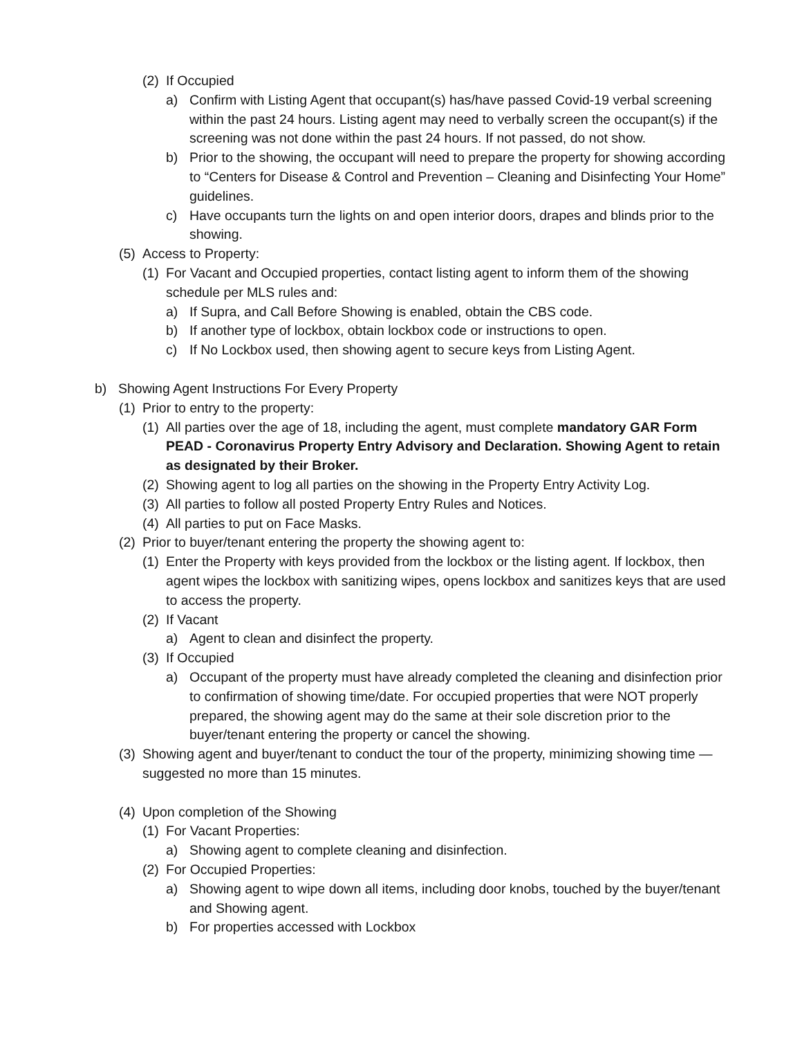(2) If Occupied
a) Confirm with Listing Agent that occupant(s) has/have passed Covid-19 verbal screening within the past 24 hours. Listing agent may need to verbally screen the occupant(s) if the screening was not done within the past 24 hours. If not passed, do not show.
b) Prior to the showing, the occupant will need to prepare the property for showing according to “Centers for Disease & Control and Prevention – Cleaning and Disinfecting Your Home” guidelines.
c) Have occupants turn the lights on and open interior doors, drapes and blinds prior to the showing.
(5) Access to Property:
(1) For Vacant and Occupied properties, contact listing agent to inform them of the showing schedule per MLS rules and:
a) If Supra, and Call Before Showing is enabled, obtain the CBS code.
b) If another type of lockbox, obtain lockbox code or instructions to open.
c) If No Lockbox used, then showing agent to secure keys from Listing Agent.
b) Showing Agent Instructions For Every Property
(1) Prior to entry to the property:
(1) All parties over the age of 18, including the agent, must complete mandatory GAR Form PEAD - Coronavirus Property Entry Advisory and Declaration. Showing Agent to retain as designated by their Broker.
(2) Showing agent to log all parties on the showing in the Property Entry Activity Log.
(3) All parties to follow all posted Property Entry Rules and Notices.
(4) All parties to put on Face Masks.
(2) Prior to buyer/tenant entering the property the showing agent to:
(1) Enter the Property with keys provided from the lockbox or the listing agent. If lockbox, then agent wipes the lockbox with sanitizing wipes, opens lockbox and sanitizes keys that are used to access the property.
(2) If Vacant
a) Agent to clean and disinfect the property.
(3) If Occupied
a) Occupant of the property must have already completed the cleaning and disinfection prior to confirmation of showing time/date. For occupied properties that were NOT properly prepared, the showing agent may do the same at their sole discretion prior to the buyer/tenant entering the property or cancel the showing.
(3) Showing agent and buyer/tenant to conduct the tour of the property, minimizing showing time —suggested no more than 15 minutes.
(4) Upon completion of the Showing
(1) For Vacant Properties:
a) Showing agent to complete cleaning and disinfection.
(2) For Occupied Properties:
a) Showing agent to wipe down all items, including door knobs, touched by the buyer/tenant and Showing agent.
b) For properties accessed with Lockbox